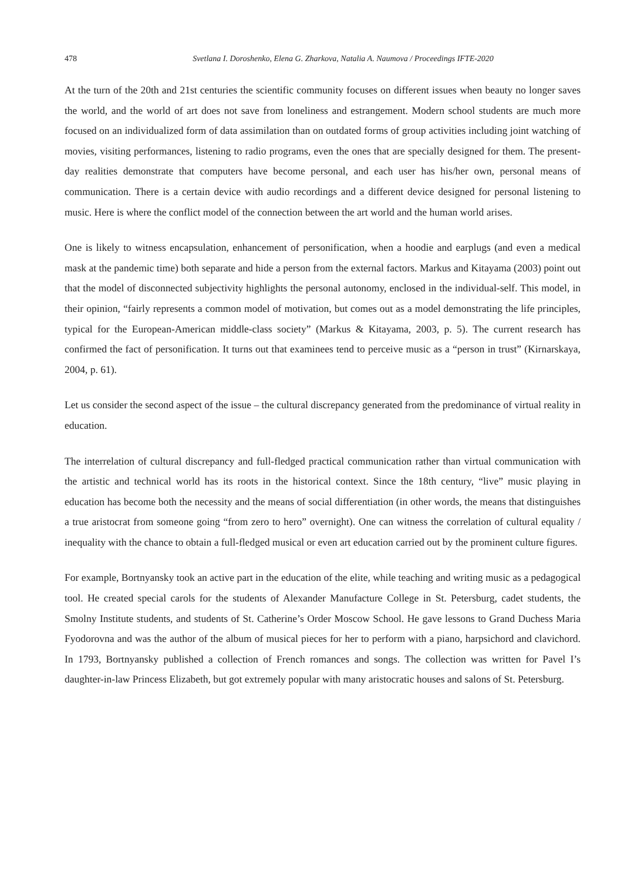478 Svetlana I. Doroshenko, Elena G. Zharkova, Natalia A. Naumova / Proceedings IFTE-2020
At the turn of the 20th and 21st centuries the scientific community focuses on different issues when beauty no longer saves the world, and the world of art does not save from loneliness and estrangement. Modern school students are much more focused on an individualized form of data assimilation than on outdated forms of group activities including joint watching of movies, visiting performances, listening to radio programs, even the ones that are specially designed for them. The present-day realities demonstrate that computers have become personal, and each user has his/her own, personal means of communication. There is a certain device with audio recordings and a different device designed for personal listening to music. Here is where the conflict model of the connection between the art world and the human world arises.
One is likely to witness encapsulation, enhancement of personification, when a hoodie and earplugs (and even a medical mask at the pandemic time) both separate and hide a person from the external factors. Markus and Kitayama (2003) point out that the model of disconnected subjectivity highlights the personal autonomy, enclosed in the individual-self. This model, in their opinion, “fairly represents a common model of motivation, but comes out as a model demonstrating the life principles, typical for the European-American middle-class society” (Markus & Kitayama, 2003, p. 5). The current research has confirmed the fact of personification. It turns out that examinees tend to perceive music as a “person in trust” (Kirnarskaya, 2004, p. 61).
Let us consider the second aspect of the issue – the cultural discrepancy generated from the predominance of virtual reality in education.
The interrelation of cultural discrepancy and full-fledged practical communication rather than virtual communication with the artistic and technical world has its roots in the historical context. Since the 18th century, “live” music playing in education has become both the necessity and the means of social differentiation (in other words, the means that distinguishes a true aristocrat from someone going “from zero to hero” overnight). One can witness the correlation of cultural equality / inequality with the chance to obtain a full-fledged musical or even art education carried out by the prominent culture figures.
For example, Bortnyansky took an active part in the education of the elite, while teaching and writing music as a pedagogical tool. He created special carols for the students of Alexander Manufacture College in St. Petersburg, cadet students, the Smolny Institute students, and students of St. Catherine’s Order Moscow School. He gave lessons to Grand Duchess Maria Fyodorovna and was the author of the album of musical pieces for her to perform with a piano, harpsichord and clavichord. In 1793, Bortnyansky published a collection of French romances and songs. The collection was written for Pavel I’s daughter-in-law Princess Elizabeth, but got extremely popular with many aristocratic houses and salons of St. Petersburg.